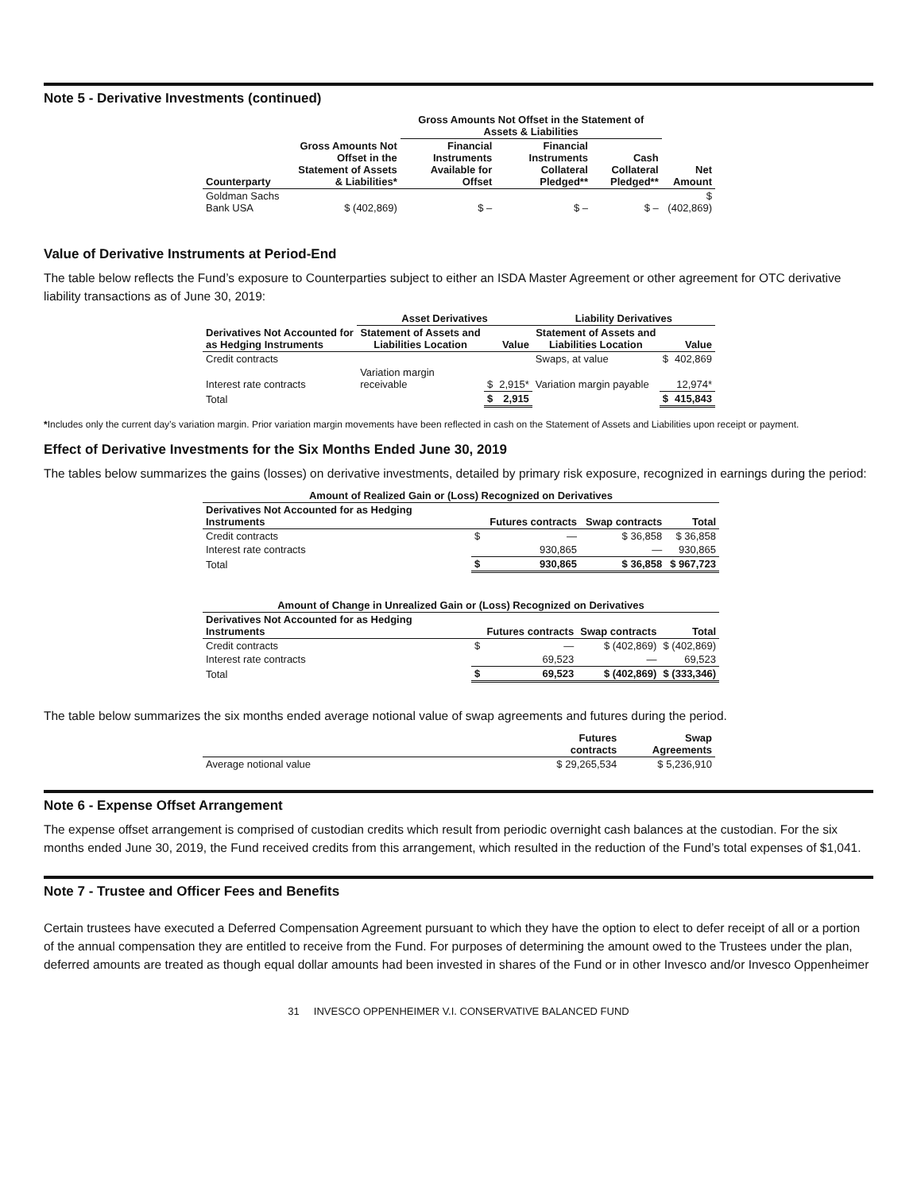Note 5 - Derivative Investments (continued)
| | | Gross Amounts Not Offset in the Statement of Assets & Liabilities | | | |
| --- | --- | --- | --- | --- | --- |
| Counterparty | Gross Amounts Not Offset in the Statement of Assets & Liabilities* | Financial Instruments Available for Offset | Financial Instruments Collateral Pledged** | Cash Collateral Pledged** | Net Amount |
| Goldman Sachs Bank USA | $ (402,869) | $ – | $ – | $ – | $ (402,869) |
Value of Derivative Instruments at Period-End
The table below reflects the Fund’s exposure to Counterparties subject to either an ISDA Master Agreement or other agreement for OTC derivative liability transactions as of June 30, 2019:
| | Asset Derivatives | | | Liability Derivatives | | |
| --- | --- | --- | --- | --- | --- | --- |
| Derivatives Not Accounted for as Hedging Instruments | Statement of Assets and Liabilities Location | | Value | Statement of Assets and Liabilities Location | | Value |
| Credit contracts | | | | Swaps, at value | $ | 402,869 |
| Interest rate contracts | Variation margin receivable | $ | 2,915* | Variation margin payable | | 12,974* |
| Total | | $ | 2,915 | | $ | 415,843 |
*Includes only the current day’s variation margin. Prior variation margin movements have been reflected in cash on the Statement of Assets and Liabilities upon receipt or payment.
Effect of Derivative Investments for the Six Months Ended June 30, 2019
The tables below summarizes the gains (losses) on derivative investments, detailed by primary risk exposure, recognized in earnings during the period:
| Amount of Realized Gain or (Loss) Recognized on Derivatives | | | | |
| --- | --- | --- | --- | --- |
| Derivatives Not Accounted for as Hedging Instruments | | Futures contracts | Swap contracts | Total |
| Credit contracts | $ | — | $ 36,858 | $ 36,858 |
| Interest rate contracts | | 930,865 | — | 930,865 |
| Total | $ | 930,865 | $ 36,858 | $ 967,723 |
| Amount of Change in Unrealized Gain or (Loss) Recognized on Derivatives | | | | |
| --- | --- | --- | --- | --- |
| Derivatives Not Accounted for as Hedging Instruments | | Futures contracts | Swap contracts | Total |
| Credit contracts | $ | — | $ (402,869) | $ (402,869) |
| Interest rate contracts | | 69,523 | — | 69,523 |
| Total | $ | 69,523 | $ (402,869) | $ (333,346) |
The table below summarizes the six months ended average notional value of swap agreements and futures during the period.
| | Futures contracts | Swap Agreements |
| --- | --- | --- |
| Average notional value | $ 29,265,534 | $ 5,236,910 |
Note 6 - Expense Offset Arrangement
The expense offset arrangement is comprised of custodian credits which result from periodic overnight cash balances at the custodian. For the six months ended June 30, 2019, the Fund received credits from this arrangement, which resulted in the reduction of the Fund’s total expenses of $1,041.
Note 7 - Trustee and Officer Fees and Benefits
Certain trustees have executed a Deferred Compensation Agreement pursuant to which they have the option to elect to defer receipt of all or a portion of the annual compensation they are entitled to receive from the Fund. For purposes of determining the amount owed to the Trustees under the plan, deferred amounts are treated as though equal dollar amounts had been invested in shares of the Fund or in other Invesco and/or Invesco Oppenheimer
31 INVESCO OPPENHEIMER V.I. CONSERVATIVE BALANCED FUND